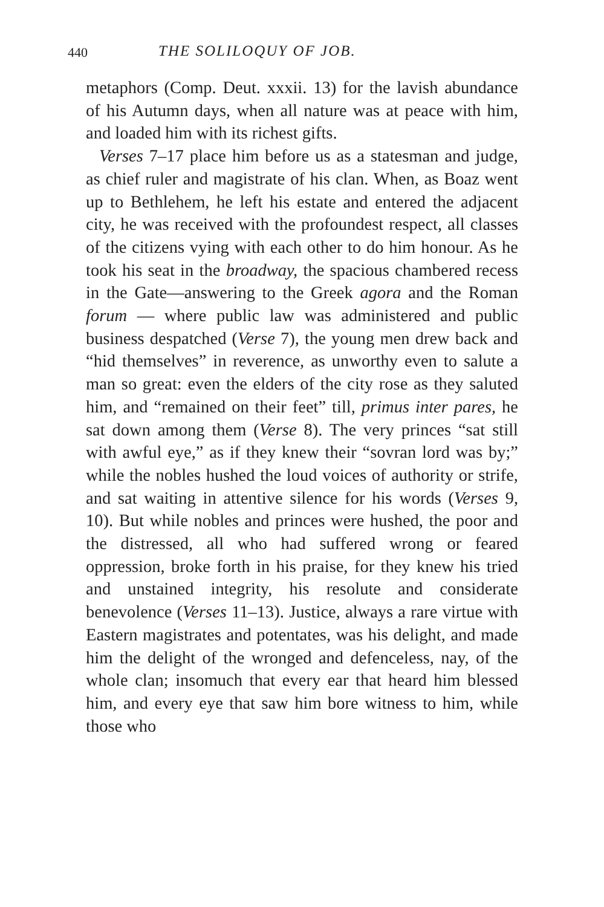440 THE SOLILOQUY OF JOB.
metaphors (Comp. Deut. xxxii. 13) for the lavish abundance of his Autumn days, when all nature was at peace with him, and loaded him with its richest gifts.
Verses 7–17 place him before us as a statesman and judge, as chief ruler and magistrate of his clan. When, as Boaz went up to Bethlehem, he left his estate and entered the adjacent city, he was received with the profoundest respect, all classes of the citizens vying with each other to do him honour. As he took his seat in the broadway, the spacious chambered recess in the Gate—answering to the Greek agora and the Roman forum — where public law was administered and public business despatched (Verse 7), the young men drew back and “hid themselves” in reverence, as unworthy even to salute a man so great: even the elders of the city rose as they saluted him, and “remained on their feet” till, primus inter pares, he sat down among them (Verse 8). The very princes “sat still with awful eye,” as if they knew their “sovran lord was by;” while the nobles hushed the loud voices of authority or strife, and sat waiting in attentive silence for his words (Verses 9, 10). But while nobles and princes were hushed, the poor and the distressed, all who had suffered wrong or feared oppression, broke forth in his praise, for they knew his tried and unstained integrity, his resolute and considerate benevolence (Verses 11–13). Justice, always a rare virtue with Eastern magistrates and potentates, was his delight, and made him the delight of the wronged and defenceless, nay, of the whole clan; insomuch that every ear that heard him blessed him, and every eye that saw him bore witness to him, while those who